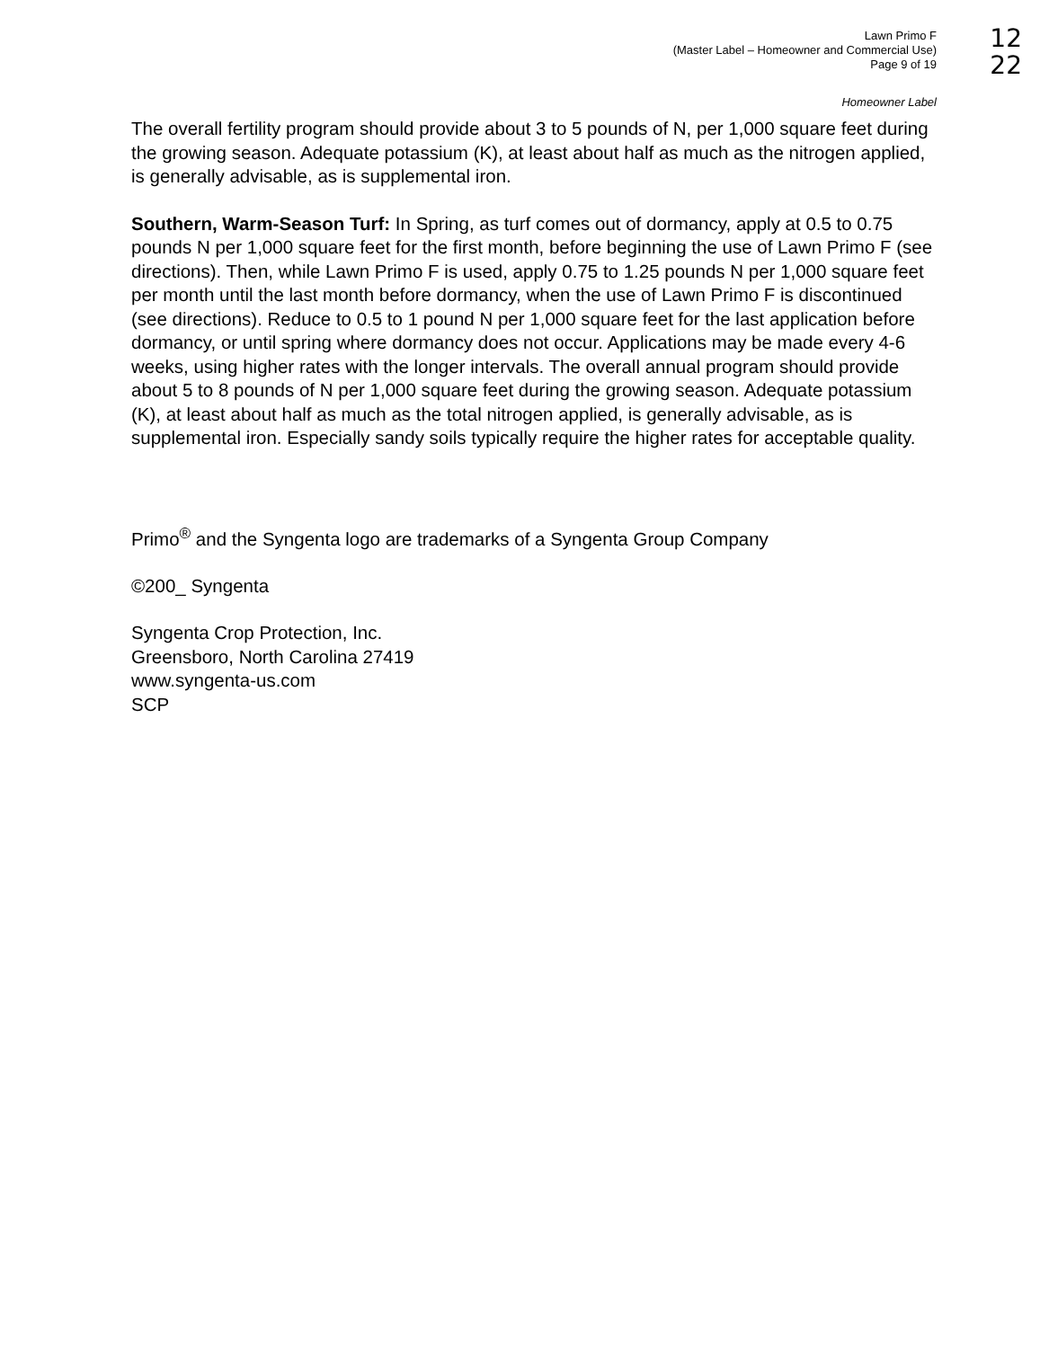Lawn Primo F
(Master Label – Homeowner and Commercial Use)
Page 9 of 19
12
22
Homeowner Label
The overall fertility program should provide about 3 to 5 pounds of N, per 1,000 square feet during the growing season. Adequate potassium (K), at least about half as much as the nitrogen applied, is generally advisable, as is supplemental iron.
Southern, Warm-Season Turf: In Spring, as turf comes out of dormancy, apply at 0.5 to 0.75 pounds N per 1,000 square feet for the first month, before beginning the use of Lawn Primo F (see directions). Then, while Lawn Primo F is used, apply 0.75 to 1.25 pounds N per 1,000 square feet per month until the last month before dormancy, when the use of Lawn Primo F is discontinued (see directions). Reduce to 0.5 to 1 pound N per 1,000 square feet for the last application before dormancy, or until spring where dormancy does not occur. Applications may be made every 4-6 weeks, using higher rates with the longer intervals. The overall annual program should provide about 5 to 8 pounds of N per 1,000 square feet during the growing season. Adequate potassium (K), at least about half as much as the total nitrogen applied, is generally advisable, as is supplemental iron. Especially sandy soils typically require the higher rates for acceptable quality.
Primo<sup>®</sup> and the Syngenta logo are trademarks of a Syngenta Group Company
©200_ Syngenta
Syngenta Crop Protection, Inc.
Greensboro, North Carolina 27419
www.syngenta-us.com
SCP